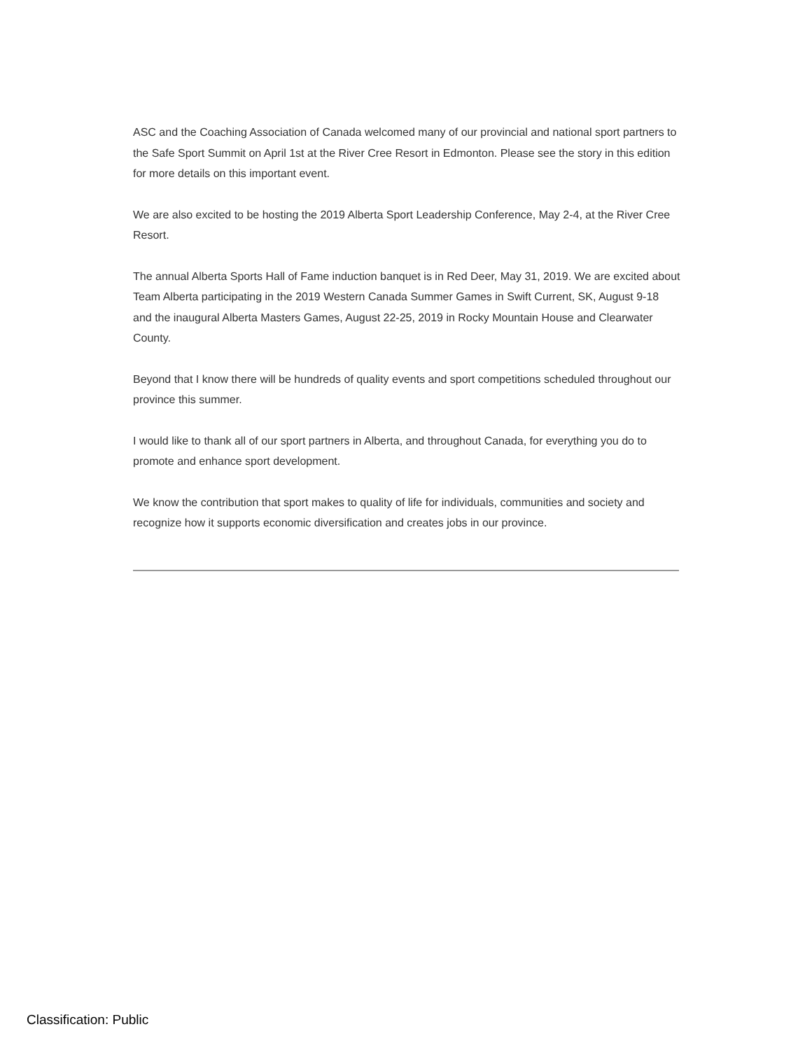ASC and the Coaching Association of Canada welcomed many of our provincial and national sport partners to the Safe Sport Summit on April 1st at the River Cree Resort in Edmonton. Please see the story in this edition for more details on this important event.
We are also excited to be hosting the 2019 Alberta Sport Leadership Conference, May 2-4, at the River Cree Resort.
The annual Alberta Sports Hall of Fame induction banquet is in Red Deer, May 31, 2019. We are excited about Team Alberta participating in the 2019 Western Canada Summer Games in Swift Current, SK, August 9-18 and the inaugural Alberta Masters Games, August 22-25, 2019 in Rocky Mountain House and Clearwater County.
Beyond that I know there will be hundreds of quality events and sport competitions scheduled throughout our province this summer.
I would like to thank all of our sport partners in Alberta, and throughout Canada, for everything you do to promote and enhance sport development.
We know the contribution that sport makes to quality of life for individuals, communities and society and recognize how it supports economic diversification and creates jobs in our province.
Classification: Public